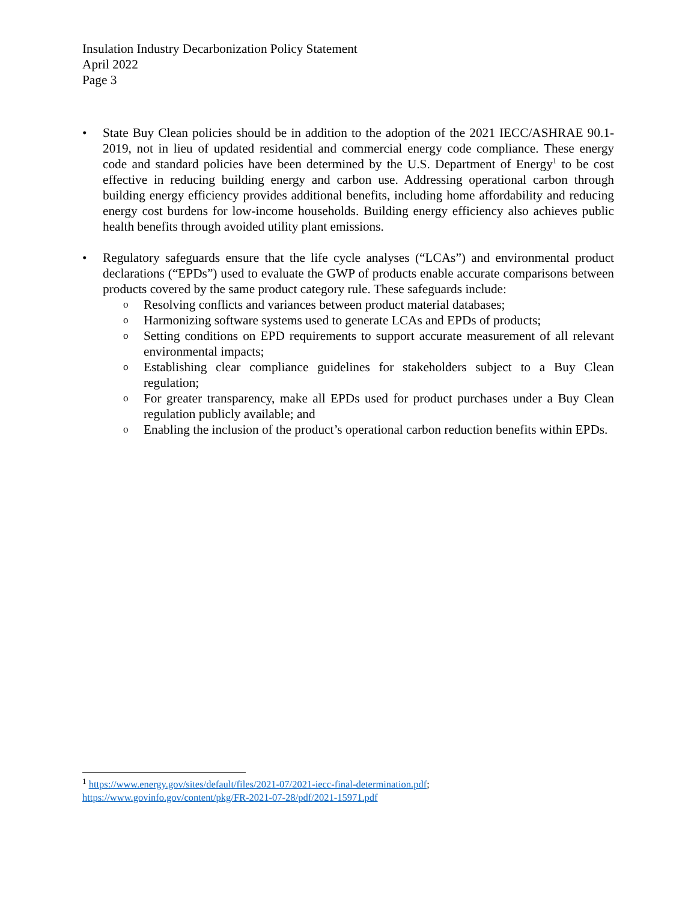Insulation Industry Decarbonization Policy Statement
April 2022
Page 3
• State Buy Clean policies should be in addition to the adoption of the 2021 IECC/ASHRAE 90.1-2019, not in lieu of updated residential and commercial energy code compliance. These energy code and standard policies have been determined by the U.S. Department of Energy<sup>1</sup> to be cost effective in reducing building energy and carbon use. Addressing operational carbon through building energy efficiency provides additional benefits, including home affordability and reducing energy cost burdens for low-income households. Building energy efficiency also achieves public health benefits through avoided utility plant emissions.
• Regulatory safeguards ensure that the life cycle analyses (“LCAs”) and environmental product declarations (“EPDs”) used to evaluate the GWP of products enable accurate comparisons between products covered by the same product category rule. These safeguards include:
o Resolving conflicts and variances between product material databases;
o Harmonizing software systems used to generate LCAs and EPDs of products;
o Setting conditions on EPD requirements to support accurate measurement of all relevant environmental impacts;
o Establishing clear compliance guidelines for stakeholders subject to a Buy Clean regulation;
o For greater transparency, make all EPDs used for product purchases under a Buy Clean regulation publicly available; and
o Enabling the inclusion of the product’s operational carbon reduction benefits within EPDs.
<sup>1</sup> https://www.energy.gov/sites/default/files/2021-07/2021-iecc-final-determination.pdf;
https://www.govinfo.gov/content/pkg/FR-2021-07-28/pdf/2021-15971.pdf